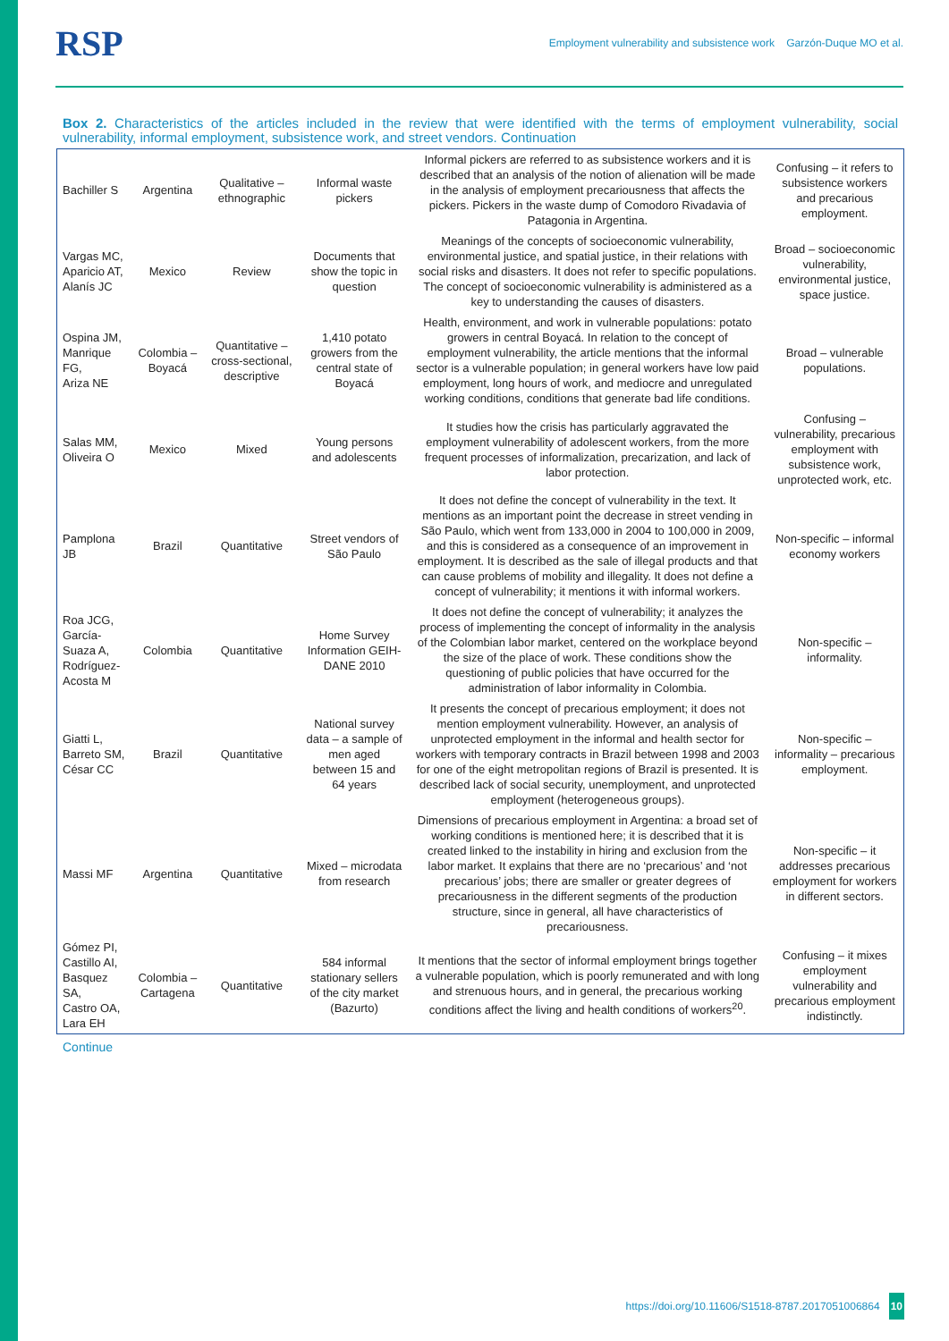RSP Employment vulnerability and subsistence work Garzón-Duque MO et al.
Box 2. Characteristics of the articles included in the review that were identified with the terms of employment vulnerability, social vulnerability, informal employment, subsistence work, and street vendors. Continuation
| Bachiller S | Argentina | Qualitative – ethnographic | Informal waste pickers | Informal pickers are referred to as subsistence workers and it is described that an analysis of the notion of alienation will be made in the analysis of employment precariousness that affects the pickers. Pickers in the waste dump of Comodoro Rivadavia of Patagonia in Argentina. | Confusing – it refers to subsistence workers and precarious employment. |
| Vargas MC, Aparicio AT, Alanís JC | Mexico | Review | Documents that show the topic in question | Meanings of the concepts of socioeconomic vulnerability, environmental justice, and spatial justice, in their relations with social risks and disasters. It does not refer to specific populations. The concept of socioeconomic vulnerability is administered as a key to understanding the causes of disasters. | Broad – socioeconomic vulnerability, environmental justice, space justice. |
| Ospina JM, Manrique FG, Ariza NE | Colombia – Boyacá | Quantitative – cross-sectional, descriptive | 1,410 potato growers from the central state of Boyacá | Health, environment, and work in vulnerable populations: potato growers in central Boyacá. In relation to the concept of employment vulnerability, the article mentions that the informal sector is a vulnerable population; in general workers have low paid employment, long hours of work, and mediocre and unregulated working conditions, conditions that generate bad life conditions. | Broad – vulnerable populations. |
| Salas MM, Oliveira O | Mexico | Mixed | Young persons and adolescents | It studies how the crisis has particularly aggravated the employment vulnerability of adolescent workers, from the more frequent processes of informalization, precarization, and lack of labor protection. | Confusing – vulnerability, precarious employment with subsistence work, unprotected work, etc. |
| Pamplona JB | Brazil | Quantitative | Street vendors of São Paulo | It does not define the concept of vulnerability in the text. It mentions as an important point the decrease in street vending in São Paulo, which went from 133,000 in 2004 to 100,000 in 2009, and this is considered as a consequence of an improvement in employment. It is described as the sale of illegal products and that can cause problems of mobility and illegality. It does not define a concept of vulnerability; it mentions it with informal workers. | Non-specific – informal economy workers |
| Roa JCG, García-Suaza A, Rodríguez-Acosta M | Colombia | Quantitative | Home Survey Information GEIH-DANE 2010 | It does not define the concept of vulnerability; it analyzes the process of implementing the concept of informality in the analysis of the Colombian labor market, centered on the workplace beyond the size of the place of work. These conditions show the questioning of public policies that have occurred for the administration of labor informality in Colombia. | Non-specific – informality. |
| Giatti L, Barreto SM, César CC | Brazil | Quantitative | National survey data – a sample of men aged between 15 and 64 years | It presents the concept of precarious employment; it does not mention employment vulnerability. However, an analysis of unprotected employment in the informal and health sector for workers with temporary contracts in Brazil between 1998 and 2003 for one of the eight metropolitan regions of Brazil is presented. It is described lack of social security, unemployment, and unprotected employment (heterogeneous groups). | Non-specific – informality – precarious employment. |
| Massi MF | Argentina | Quantitative | Mixed – microdata from research | Dimensions of precarious employment in Argentina: a broad set of working conditions is mentioned here; it is described that it is created linked to the instability in hiring and exclusion from the labor market. It explains that there are no ‘precarious’ and ‘not precarious’ jobs; there are smaller or greater degrees of precariousness in the different segments of the production structure, since in general, all have characteristics of precariousness. | Non-specific – it addresses precarious employment for workers in different sectors. |
| Gómez PI, Castillo AI, Basquez SA, Castro OA, Lara EH | Colombia – Cartagena | Quantitative | 584 informal stationary sellers of the city market (Bazurto) | It mentions that the sector of informal employment brings together a vulnerable population, which is poorly remunerated and with long and strenuous hours, and in general, the precarious working conditions affect the living and health conditions of workers<sup>20</sup>. | Confusing – it mixes employment vulnerability and precarious employment indistinctly. |
Continue
https://doi.org/10.11606/S1518-8787.2017051006864 10